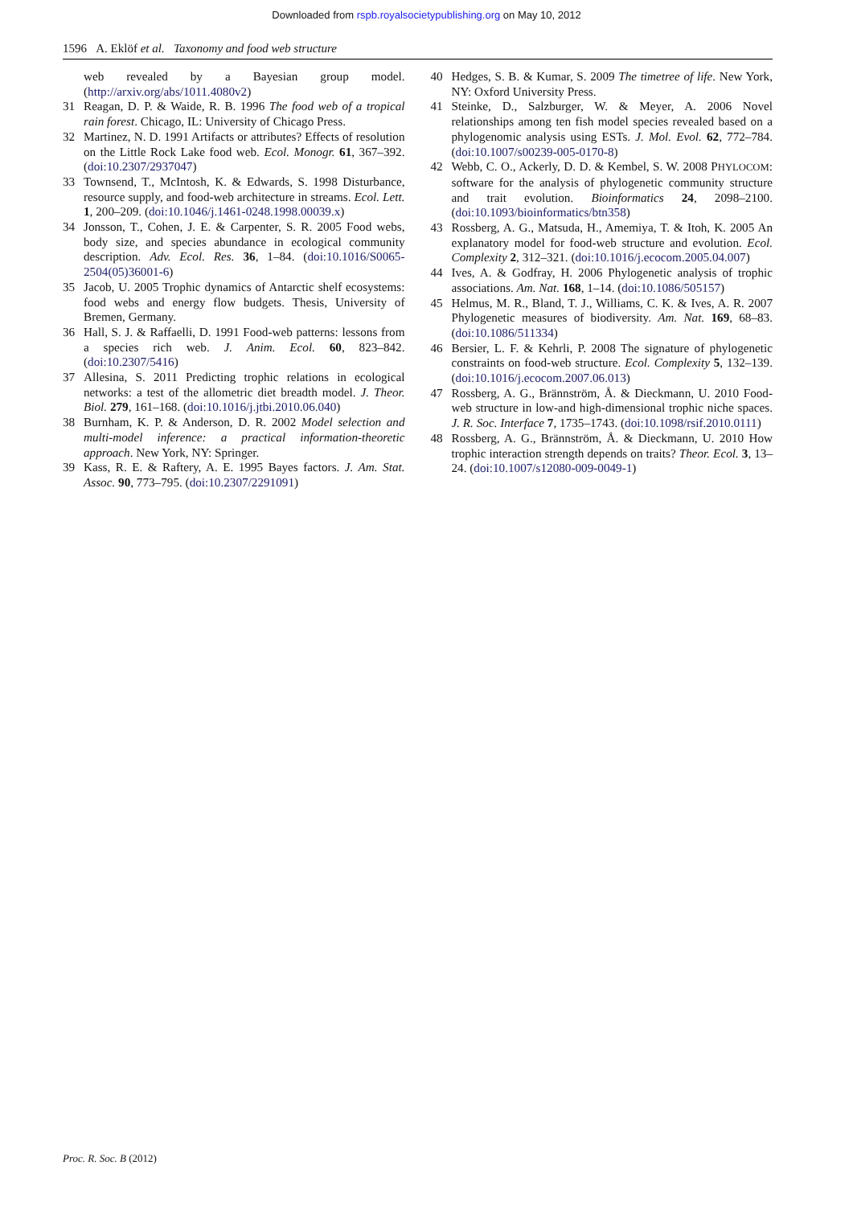Downloaded from rspb.royalsocietypublishing.org on May 10, 2012
1596 A. Eklöf et al. Taxonomy and food web structure
web revealed by a Bayesian group model. (http://arxiv.org/abs/1011.4080v2)
31 Reagan, D. P. & Waide, R. B. 1996 The food web of a tropical rain forest. Chicago, IL: University of Chicago Press.
32 Martinez, N. D. 1991 Artifacts or attributes? Effects of resolution on the Little Rock Lake food web. Ecol. Monogr. 61, 367–392. (doi:10.2307/2937047)
33 Townsend, T., McIntosh, K. & Edwards, S. 1998 Disturbance, resource supply, and food-web architecture in streams. Ecol. Lett. 1, 200–209. (doi:10.1046/j.1461-0248.1998.00039.x)
34 Jonsson, T., Cohen, J. E. & Carpenter, S. R. 2005 Food webs, body size, and species abundance in ecological community description. Adv. Ecol. Res. 36, 1–84. (doi:10.1016/S0065-2504(05)36001-6)
35 Jacob, U. 2005 Trophic dynamics of Antarctic shelf ecosystems: food webs and energy flow budgets. Thesis, University of Bremen, Germany.
36 Hall, S. J. & Raffaelli, D. 1991 Food-web patterns: lessons from a species rich web. J. Anim. Ecol. 60, 823–842. (doi:10.2307/5416)
37 Allesina, S. 2011 Predicting trophic relations in ecological networks: a test of the allometric diet breadth model. J. Theor. Biol. 279, 161–168. (doi:10.1016/j.jtbi.2010.06.040)
38 Burnham, K. P. & Anderson, D. R. 2002 Model selection and multi-model inference: a practical information-theoretic approach. New York, NY: Springer.
39 Kass, R. E. & Raftery, A. E. 1995 Bayes factors. J. Am. Stat. Assoc. 90, 773–795. (doi:10.2307/2291091)
40 Hedges, S. B. & Kumar, S. 2009 The timetree of life. New York, NY: Oxford University Press.
41 Steinke, D., Salzburger, W. & Meyer, A. 2006 Novel relationships among ten fish model species revealed based on a phylogenomic analysis using ESTs. J. Mol. Evol. 62, 772–784. (doi:10.1007/s00239-005-0170-8)
42 Webb, C. O., Ackerly, D. D. & Kembel, S. W. 2008 PHYLOCOM: software for the analysis of phylogenetic community structure and trait evolution. Bioinformatics 24, 2098–2100. (doi:10.1093/bioinformatics/btn358)
43 Rossberg, A. G., Matsuda, H., Amemiya, T. & Itoh, K. 2005 An explanatory model for food-web structure and evolution. Ecol. Complexity 2, 312–321. (doi:10.1016/j.ecocom.2005.04.007)
44 Ives, A. & Godfray, H. 2006 Phylogenetic analysis of trophic associations. Am. Nat. 168, 1–14. (doi:10.1086/505157)
45 Helmus, M. R., Bland, T. J., Williams, C. K. & Ives, A. R. 2007 Phylogenetic measures of biodiversity. Am. Nat. 169, 68–83. (doi:10.1086/511334)
46 Bersier, L. F. & Kehrli, P. 2008 The signature of phylogenetic constraints on food-web structure. Ecol. Complexity 5, 132–139. (doi:10.1016/j.ecocom.2007.06.013)
47 Rossberg, A. G., Brännström, Å. & Dieckmann, U. 2010 Food-web structure in low-and high-dimensional trophic niche spaces. J. R. Soc. Interface 7, 1735–1743. (doi:10.1098/rsif.2010.0111)
48 Rossberg, A. G., Brännström, Å. & Dieckmann, U. 2010 How trophic interaction strength depends on traits? Theor. Ecol. 3, 13–24. (doi:10.1007/s12080-009-0049-1)
Proc. R. Soc. B (2012)